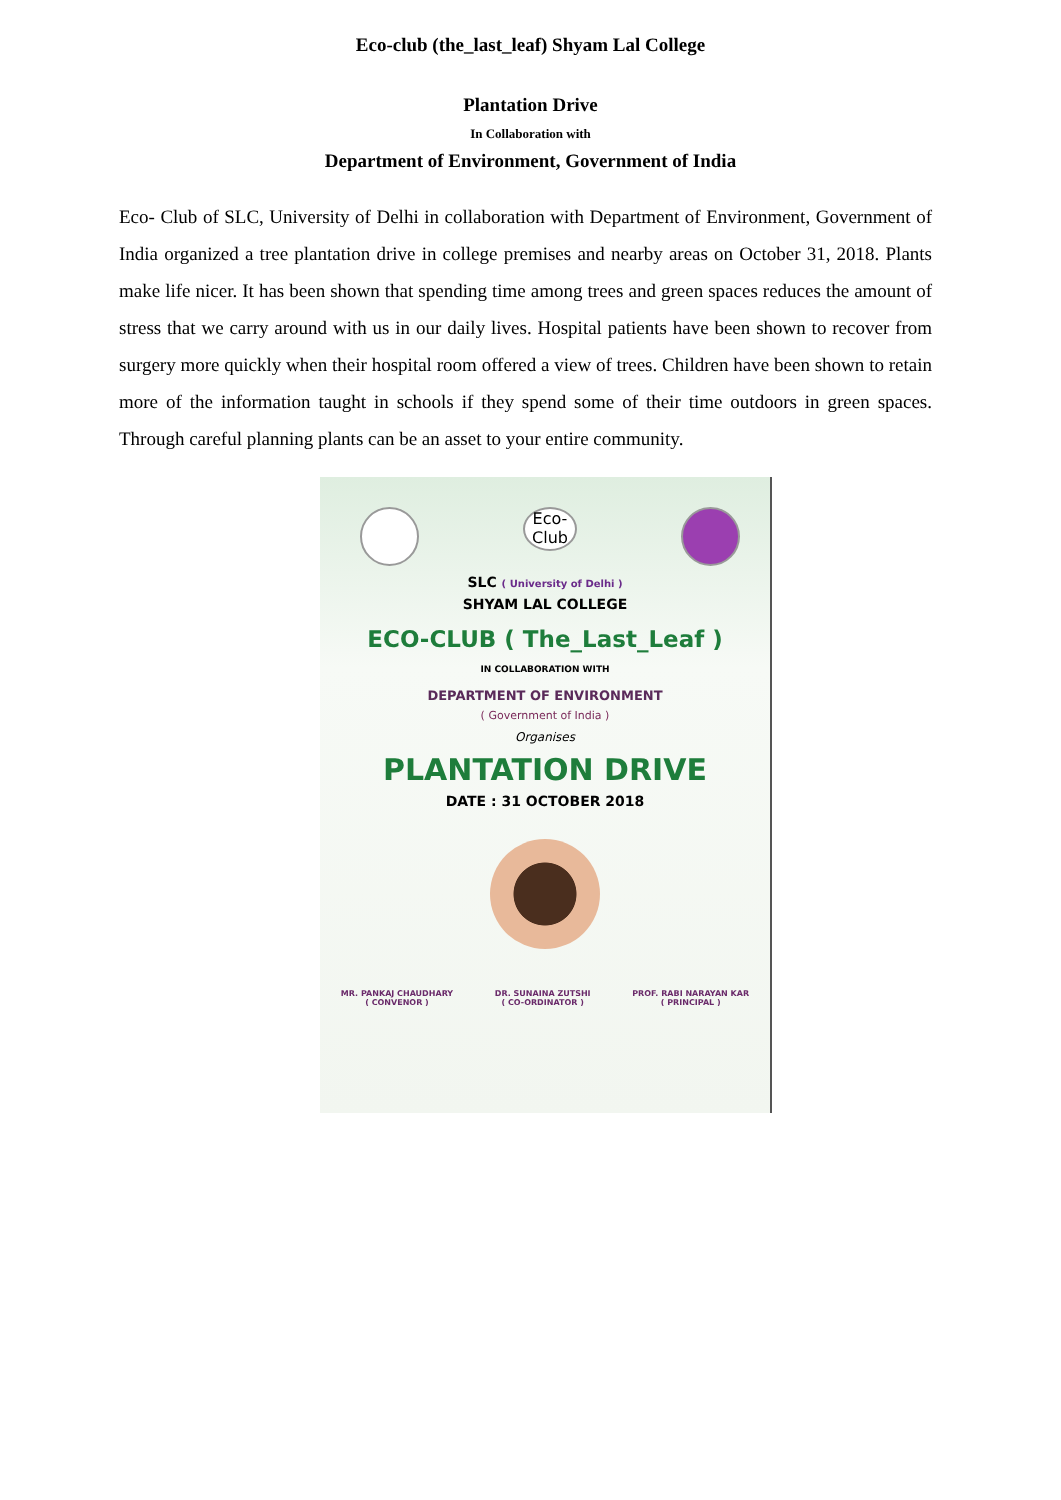Eco-club (the_last_leaf) Shyam Lal College
Plantation Drive
In Collaboration with
Department of Environment, Government of India
Eco- Club of SLC, University of Delhi in collaboration with Department of Environment, Government of India organized a tree plantation drive in college premises and nearby areas on October 31, 2018. Plants make life nicer. It has been shown that spending time among trees and green spaces reduces the amount of stress that we carry around with us in our daily lives. Hospital patients have been shown to recover from surgery more quickly when their hospital room offered a view of trees. Children have been shown to retain more of the information taught in schools if they spend some of their time outdoors in green spaces. Through careful planning plants can be an asset to your entire community.
Eco-Club
SLC ( University of Delhi )
SHYAM LAL COLLEGE
ECO-CLUB ( The_Last_Leaf )
IN COLLABORATION WITH
DEPARTMENT OF ENVIRONMENT
( Government of India )
Organises
PLANTATION DRIVE
DATE : 31 OCTOBER 2018
MR. PANKAJ CHAUDHARY
( CONVENOR )
DR. SUNAINA ZUTSHI
( CO-ORDINATOR )
PROF. RABI NARAYAN KAR
( PRINCIPAL )